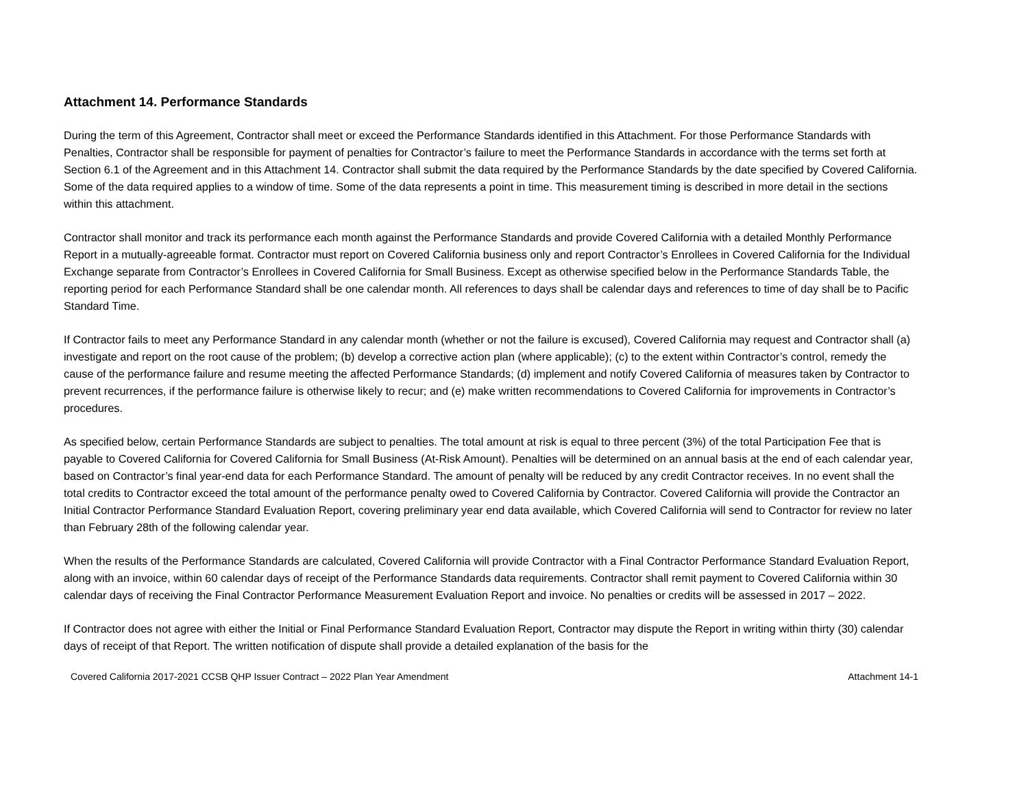Attachment 14. Performance Standards
During the term of this Agreement, Contractor shall meet or exceed the Performance Standards identified in this Attachment. For those Performance Standards with Penalties, Contractor shall be responsible for payment of penalties for Contractor’s failure to meet the Performance Standards in accordance with the terms set forth at Section 6.1 of the Agreement and in this Attachment 14. Contractor shall submit the data required by the Performance Standards by the date specified by Covered California. Some of the data required applies to a window of time. Some of the data represents a point in time. This measurement timing is described in more detail in the sections within this attachment.
Contractor shall monitor and track its performance each month against the Performance Standards and provide Covered California with a detailed Monthly Performance Report in a mutually-agreeable format. Contractor must report on Covered California business only and report Contractor’s Enrollees in Covered California for the Individual Exchange separate from Contractor’s Enrollees in Covered California for Small Business. Except as otherwise specified below in the Performance Standards Table, the reporting period for each Performance Standard shall be one calendar month. All references to days shall be calendar days and references to time of day shall be to Pacific Standard Time.
If Contractor fails to meet any Performance Standard in any calendar month (whether or not the failure is excused), Covered California may request and Contractor shall (a) investigate and report on the root cause of the problem; (b) develop a corrective action plan (where applicable); (c) to the extent within Contractor’s control, remedy the cause of the performance failure and resume meeting the affected Performance Standards; (d) implement and notify Covered California of measures taken by Contractor to prevent recurrences, if the performance failure is otherwise likely to recur; and (e) make written recommendations to Covered California for improvements in Contractor’s procedures.
As specified below, certain Performance Standards are subject to penalties. The total amount at risk is equal to three percent (3%) of the total Participation Fee that is payable to Covered California for Covered California for Small Business (At-Risk Amount). Penalties will be determined on an annual basis at the end of each calendar year, based on Contractor’s final year-end data for each Performance Standard. The amount of penalty will be reduced by any credit Contractor receives. In no event shall the total credits to Contractor exceed the total amount of the performance penalty owed to Covered California by Contractor. Covered California will provide the Contractor an Initial Contractor Performance Standard Evaluation Report, covering preliminary year end data available, which Covered California will send to Contractor for review no later than February 28th of the following calendar year.
When the results of the Performance Standards are calculated, Covered California will provide Contractor with a Final Contractor Performance Standard Evaluation Report, along with an invoice, within 60 calendar days of receipt of the Performance Standards data requirements. Contractor shall remit payment to Covered California within 30 calendar days of receiving the Final Contractor Performance Measurement Evaluation Report and invoice. No penalties or credits will be assessed in 2017 – 2022.
If Contractor does not agree with either the Initial or Final Performance Standard Evaluation Report, Contractor may dispute the Report in writing within thirty (30) calendar days of receipt of that Report. The written notification of dispute shall provide a detailed explanation of the basis for the
Covered California 2017-2021 CCSB QHP Issuer Contract – 2022 Plan Year Amendment Attachment 14-1